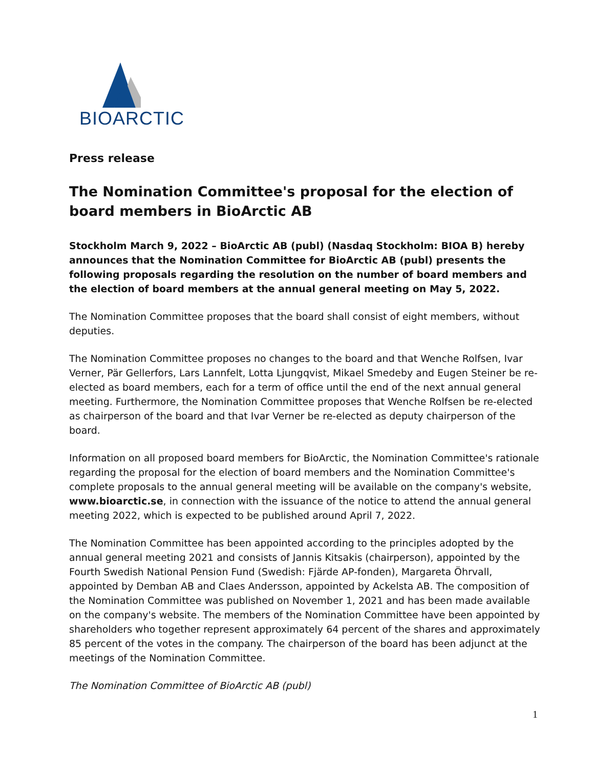BIOARCTIC
Press release
The Nomination Committee's proposal for the election of board members in BioArctic AB
Stockholm March 9, 2022 – BioArctic AB (publ) (Nasdaq Stockholm: BIOA B) hereby announces that the Nomination Committee for BioArctic AB (publ) presents the following proposals regarding the resolution on the number of board members and the election of board members at the annual general meeting on May 5, 2022.
The Nomination Committee proposes that the board shall consist of eight members, without deputies.
The Nomination Committee proposes no changes to the board and that Wenche Rolfsen, Ivar Verner, Pär Gellerfors, Lars Lannfelt, Lotta Ljungqvist, Mikael Smedeby and Eugen Steiner be re-elected as board members, each for a term of office until the end of the next annual general meeting. Furthermore, the Nomination Committee proposes that Wenche Rolfsen be re-elected as chairperson of the board and that Ivar Verner be re-elected as deputy chairperson of the board.
Information on all proposed board members for BioArctic, the Nomination Committee's rationale regarding the proposal for the election of board members and the Nomination Committee's complete proposals to the annual general meeting will be available on the company's website, www.bioarctic.se, in connection with the issuance of the notice to attend the annual general meeting 2022, which is expected to be published around April 7, 2022.
The Nomination Committee has been appointed according to the principles adopted by the annual general meeting 2021 and consists of Jannis Kitsakis (chairperson), appointed by the Fourth Swedish National Pension Fund (Swedish: Fjärde AP-fonden), Margareta Öhrvall, appointed by Demban AB and Claes Andersson, appointed by Ackelsta AB. The composition of the Nomination Committee was published on November 1, 2021 and has been made available on the company's website. The members of the Nomination Committee have been appointed by shareholders who together represent approximately 64 percent of the shares and approximately 85 percent of the votes in the company. The chairperson of the board has been adjunct at the meetings of the Nomination Committee.
The Nomination Committee of BioArctic AB (publ)
1